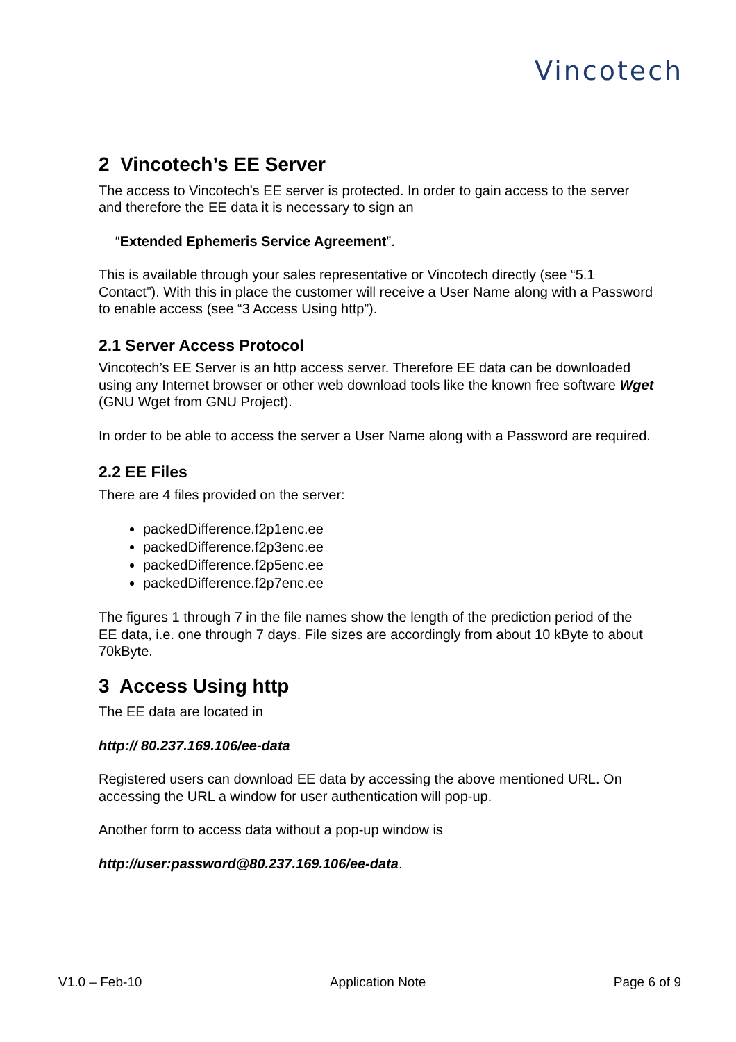Vincotech
2 Vincotech’s EE Server
The access to Vincotech’s EE server is protected. In order to gain access to the server and therefore the EE data it is necessary to sign an
“Extended Ephemeris Service Agreement”.
This is available through your sales representative or Vincotech directly (see “5.1 Contact”). With this in place the customer will receive a User Name along with a Password to enable access (see “3 Access Using http”).
2.1 Server Access Protocol
Vincotech’s EE Server is an http access server. Therefore EE data can be downloaded using any Internet browser or other web download tools like the known free software Wget (GNU Wget from GNU Project).
In order to be able to access the server a User Name along with a Password are required.
2.2 EE Files
There are 4 files provided on the server:
packedDifference.f2p1enc.ee
packedDifference.f2p3enc.ee
packedDifference.f2p5enc.ee
packedDifference.f2p7enc.ee
The figures 1 through 7 in the file names show the length of the prediction period of the EE data, i.e. one through 7 days. File sizes are accordingly from about 10 kByte to about 70kByte.
3 Access Using http
The EE data are located in
http:// 80.237.169.106/ee-data
Registered users can download EE data by accessing the above mentioned URL. On accessing the URL a window for user authentication will pop-up.
Another form to access data without a pop-up window is
http://user:password@80.237.169.106/ee-data.
V1.0 – Feb-10 Application Note Page 6 of 9